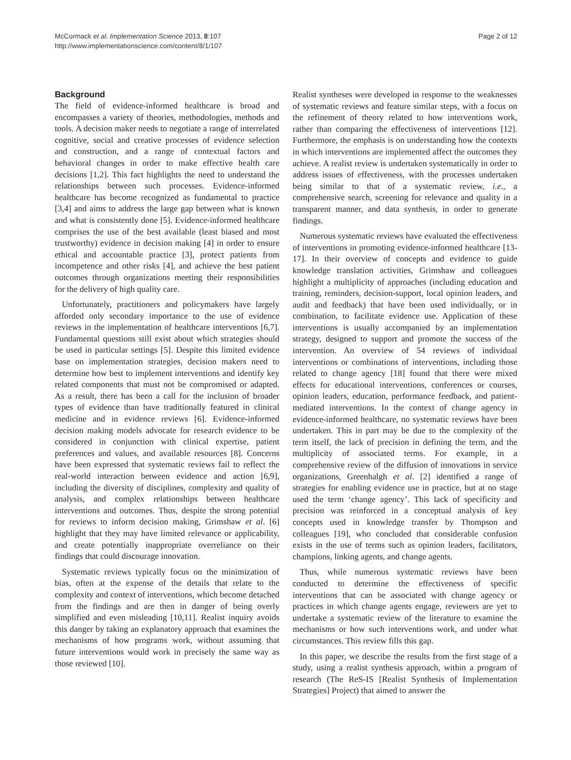McCormack et al. Implementation Science 2013, 8:107
http://www.implementationscience.com/content/8/1/107
Page 2 of 12
Background
The field of evidence-informed healthcare is broad and encompasses a variety of theories, methodologies, methods and tools. A decision maker needs to negotiate a range of interrelated cognitive, social and creative processes of evidence selection and construction, and a range of contextual factors and behavioral changes in order to make effective health care decisions [1,2]. This fact highlights the need to understand the relationships between such processes. Evidence-informed healthcare has become recognized as fundamental to practice [3,4] and aims to address the large gap between what is known and what is consistently done [5]. Evidence-informed healthcare comprises the use of the best available (least biased and most trustworthy) evidence in decision making [4] in order to ensure ethical and accountable practice [3], protect patients from incompetence and other risks [4], and achieve the best patient outcomes through organizations meeting their responsibilities for the delivery of high quality care.
Unfortunately, practitioners and policymakers have largely afforded only secondary importance to the use of evidence reviews in the implementation of healthcare interventions [6,7]. Fundamental questions still exist about which strategies should be used in particular settings [5]. Despite this limited evidence base on implementation strategies, decision makers need to determine how best to implement interventions and identify key related components that must not be compromised or adapted. As a result, there has been a call for the inclusion of broader types of evidence than have traditionally featured in clinical medicine and in evidence reviews [6]. Evidence-informed decision making models advocate for research evidence to be considered in conjunction with clinical expertise, patient preferences and values, and available resources [8]. Concerns have been expressed that systematic reviews fail to reflect the real-world interaction between evidence and action [6,9], including the diversity of disciplines, complexity and quality of analysis, and complex relationships between healthcare interventions and outcomes. Thus, despite the strong potential for reviews to inform decision making, Grimshaw et al. [6] highlight that they may have limited relevance or applicability, and create potentially inappropriate overreliance on their findings that could discourage innovation.
Systematic reviews typically focus on the minimization of bias, often at the expense of the details that relate to the complexity and context of interventions, which become detached from the findings and are then in danger of being overly simplified and even misleading [10,11]. Realist inquiry avoids this danger by taking an explanatory approach that examines the mechanisms of how programs work, without assuming that future interventions would work in precisely the same way as those reviewed [10].
Realist syntheses were developed in response to the weaknesses of systematic reviews and feature similar steps, with a focus on the refinement of theory related to how interventions work, rather than comparing the effectiveness of interventions [12]. Furthermore, the emphasis is on understanding how the contexts in which interventions are implemented affect the outcomes they achieve. A realist review is undertaken systematically in order to address issues of effectiveness, with the processes undertaken being similar to that of a systematic review, i.e., a comprehensive search, screening for relevance and quality in a transparent manner, and data synthesis, in order to generate findings.
Numerous systematic reviews have evaluated the effectiveness of interventions in promoting evidence-informed healthcare [13-17]. In their overview of concepts and evidence to guide knowledge translation activities, Grimshaw and colleagues highlight a multiplicity of approaches (including education and training, reminders, decision-support, local opinion leaders, and audit and feedback) that have been used individually, or in combination, to facilitate evidence use. Application of these interventions is usually accompanied by an implementation strategy, designed to support and promote the success of the intervention. An overview of 54 reviews of individual interventions or combinations of interventions, including those related to change agency [18] found that there were mixed effects for educational interventions, conferences or courses, opinion leaders, education, performance feedback, and patient-mediated interventions. In the context of change agency in evidence-informed healthcare, no systematic reviews have been undertaken. This in part may be due to the complexity of the term itself, the lack of precision in defining the term, and the multiplicity of associated terms. For example, in a comprehensive review of the diffusion of innovations in service organizations, Greenhalgh et al. [2] identified a range of strategies for enabling evidence use in practice, but at no stage used the term ‘change agency’. This lack of specificity and precision was reinforced in a conceptual analysis of key concepts used in knowledge transfer by Thompson and colleagues [19], who concluded that considerable confusion exists in the use of terms such as opinion leaders, facilitators, champions, linking agents, and change agents.
Thus, while numerous systematic reviews have been conducted to determine the effectiveness of specific interventions that can be associated with change agency or practices in which change agents engage, reviewers are yet to undertake a systematic review of the literature to examine the mechanisms or how such interventions work, and under what circumstances. This review fills this gap.
In this paper, we describe the results from the first stage of a study, using a realist synthesis approach, within a program of research (The ReS-IS [Realist Synthesis of Implementation Strategies] Project) that aimed to answer the